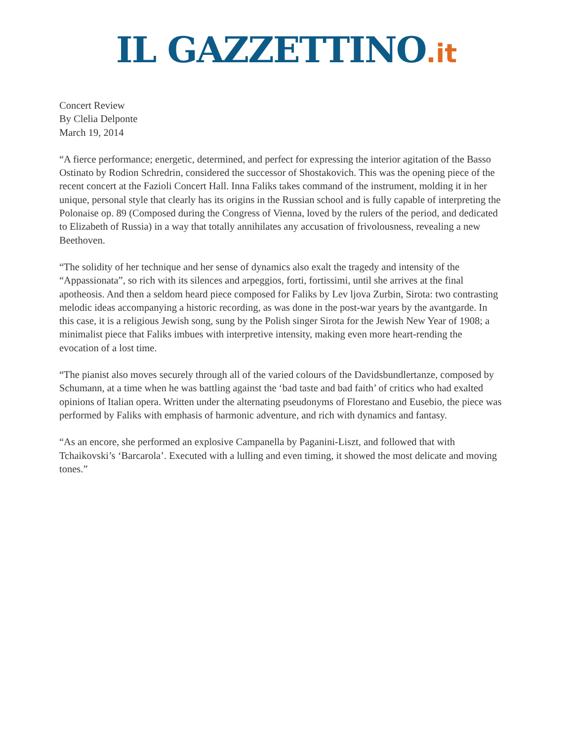IL GAZZETTINO.it
Concert Review
By Clelia Delponte
March 19, 2014
“A fierce performance; energetic, determined, and perfect for expressing the interior agitation of the Basso Ostinato by Rodion Schredrin, considered the successor of Shostakovich. This was the opening piece of the recent concert at the Fazioli Concert Hall. Inna Faliks takes command of the instrument, molding it in her unique, personal style that clearly has its origins in the Russian school and is fully capable of interpreting the Polonaise op. 89 (Composed during the Congress of Vienna, loved by the rulers of the period, and dedicated to Elizabeth of Russia) in a way that totally annihilates any accusation of frivolousness, revealing a new Beethoven.
“The solidity of her technique and her sense of dynamics also exalt the tragedy and intensity of the “Appassionata”, so rich with its silences and arpeggios, forti, fortissimi, until she arrives at the final apotheosis. And then a seldom heard piece composed for Faliks by Lev ljova Zurbin, Sirota: two contrasting melodic ideas accompanying a historic recording, as was done in the post-war years by the avantgarde. In this case, it is a religious Jewish song, sung by the Polish singer Sirota for the Jewish New Year of 1908; a minimalist piece that Faliks imbues with interpretive intensity, making even more heart-rending the evocation of a lost time.
“The pianist also moves securely through all of the varied colours of the Davidsbundlertanze, composed by Schumann, at a time when he was battling against the ‘bad taste and bad faith’ of critics who had exalted opinions of Italian opera. Written under the alternating pseudonyms of Florestano and Eusebio, the piece was performed by Faliks with emphasis of harmonic adventure, and rich with dynamics and fantasy.
“As an encore, she performed an explosive Campanella by Paganini-Liszt, and followed that with Tchaikovski’s ‘Barcarola’. Executed with a lulling and even timing, it showed the most delicate and moving tones.”